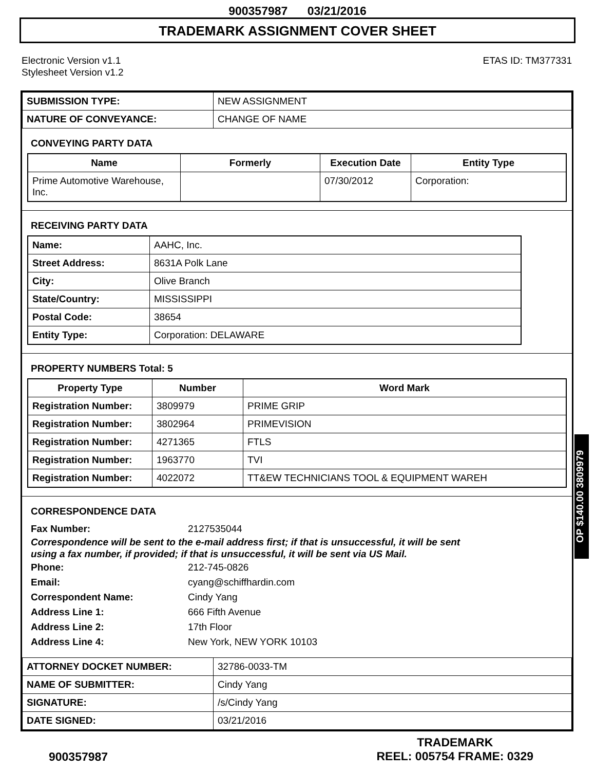900357987 03/21/2016
TRADEMARK ASSIGNMENT COVER SHEET
Electronic Version v1.1
Stylesheet Version v1.2
ETAS ID: TM377331
| SUBMISSION TYPE: | NEW ASSIGNMENT |
| NATURE OF CONVEYANCE: | CHANGE OF NAME |
CONVEYING PARTY DATA
| Name | Formerly | Execution Date | Entity Type |
| --- | --- | --- | --- |
| Prime Automotive Warehouse, Inc. | | 07/30/2012 | Corporation: |
RECEIVING PARTY DATA
| Name: | AAHC, Inc. |
| Street Address: | 8631A Polk Lane |
| City: | Olive Branch |
| State/Country: | MISSISSIPPI |
| Postal Code: | 38654 |
| Entity Type: | Corporation: DELAWARE |
PROPERTY NUMBERS Total: 5
| Property Type | Number | Word Mark |
| --- | --- | --- |
| Registration Number: | 3809979 | PRIME GRIP |
| Registration Number: | 3802964 | PRIMEVISION |
| Registration Number: | 4271365 | FTLS |
| Registration Number: | 1963770 | TVI |
| Registration Number: | 4022072 | TT&EW TECHNICIANS TOOL & EQUIPMENT WAREH |
CORRESPONDENCE DATA
Fax Number: 2127535044
Correspondence will be sent to the e-mail address first; if that is unsuccessful, it will be sent
using a fax number, if provided; if that is unsuccessful, it will be sent via US Mail.
Phone: 212-745-0826
Email: cyang@schiffhardin.com
Correspondent Name: Cindy Yang
Address Line 1: 666 Fifth Avenue
Address Line 2: 17th Floor
Address Line 4: New York, NEW YORK 10103
| ATTORNEY DOCKET NUMBER: | 32786-0033-TM |
| NAME OF SUBMITTER: | Cindy Yang |
| SIGNATURE: | /s/Cindy Yang |
| DATE SIGNED: | 03/21/2016 |
900357987
TRADEMARK
REEL: 005754 FRAME: 0329
OP $140.00 3809979